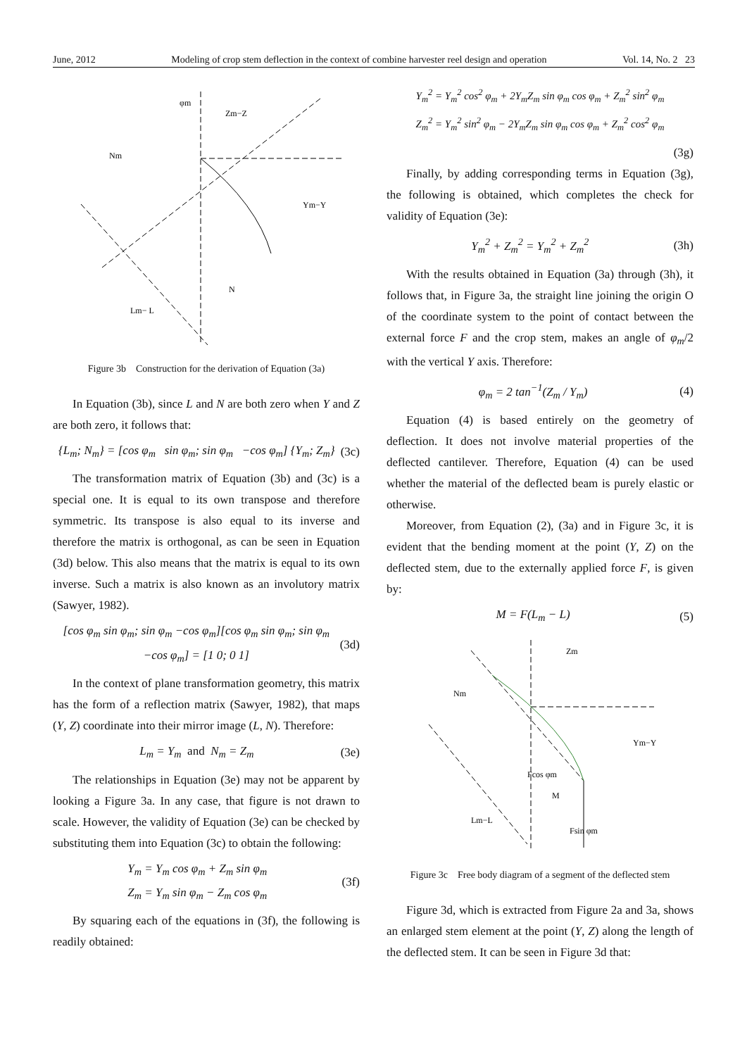June, 2012 Modeling of crop stem deflection in the context of combine harvester reel design and operation Vol. 14, No. 2 23
φm
Zm−Z
Nm
Ym−Y
Lm− L
N
Figure 3b Construction for the derivation of Equation (3a)
In Equation (3b), since L and N are both zero when Y and Z are both zero, it follows that:
{L<sub>m</sub>; N<sub>m</sub>} = [cos φ<sub>m</sub> sin φ<sub>m</sub>; sin φ<sub>m</sub> −cos φ<sub>m</sub>] {Y<sub>m</sub>; Z<sub>m</sub>} (3c)
The transformation matrix of Equation (3b) and (3c) is a special one. It is equal to its own transpose and therefore symmetric. Its transpose is also equal to its inverse and therefore the matrix is orthogonal, as can be seen in Equation (3d) below. This also means that the matrix is equal to its own inverse. Such a matrix is also known as an involutory matrix (Sawyer, 1982).
[cos φ<sub>m</sub> sin φ<sub>m</sub>; sin φ<sub>m</sub> −cos φ<sub>m</sub>][cos φ<sub>m</sub> sin φ<sub>m</sub>; sin φ<sub>m</sub> −cos φ<sub>m</sub>] = [1 0; 0 1] (3d)
In the context of plane transformation geometry, this matrix has the form of a reflection matrix (Sawyer, 1982), that maps (Y, Z) coordinate into their mirror image (L, N). Therefore:
L<sub>m</sub> = Y<sub>m</sub> and N<sub>m</sub> = Z<sub>m</sub> (3e)
The relationships in Equation (3e) may not be apparent by looking a Figure 3a. In any case, that figure is not drawn to scale. However, the validity of Equation (3e) can be checked by substituting them into Equation (3c) to obtain the following:
Y<sub>m</sub> = Y<sub>m</sub> cos φ<sub>m</sub> + Z<sub>m</sub> sin φ<sub>m</sub>
Z<sub>m</sub> = Y<sub>m</sub> sin φ<sub>m</sub> − Z<sub>m</sub> cos φ<sub>m</sub> (3f)
By squaring each of the equations in (3f), the following is readily obtained:
Y<sub>m</sub><sup>2</sup> = Y<sub>m</sub><sup>2</sup> cos<sup>2</sup> φ<sub>m</sub> + 2Y<sub>m</sub>Z<sub>m</sub> sin φ<sub>m</sub> cos φ<sub>m</sub> + Z<sub>m</sub><sup>2</sup> sin<sup>2</sup> φ<sub>m</sub>
Z<sub>m</sub><sup>2</sup> = Y<sub>m</sub><sup>2</sup> sin<sup>2</sup> φ<sub>m</sub> − 2Y<sub>m</sub>Z<sub>m</sub> sin φ<sub>m</sub> cos φ<sub>m</sub> + Z<sub>m</sub><sup>2</sup> cos<sup>2</sup> φ<sub>m</sub>
(3g)
Finally, by adding corresponding terms in Equation (3g), the following is obtained, which completes the check for validity of Equation (3e):
Y<sub>m</sub><sup>2</sup> + Z<sub>m</sub><sup>2</sup> = Y<sub>m</sub><sup>2</sup> + Z<sub>m</sub><sup>2</sup> (3h)
With the results obtained in Equation (3a) through (3h), it follows that, in Figure 3a, the straight line joining the origin O of the coordinate system to the point of contact between the external force F and the crop stem, makes an angle of φ<sub>m</sub>/2 with the vertical Y axis. Therefore:
φ<sub>m</sub> = 2 tan<sup>−1</sup>(Z<sub>m</sub> / Y<sub>m</sub>) (4)
Equation (4) is based entirely on the geometry of deflection. It does not involve material properties of the deflected cantilever. Therefore, Equation (4) can be used whether the material of the deflected beam is purely elastic or otherwise.
Moreover, from Equation (2), (3a) and in Figure 3c, it is evident that the bending moment at the point (Y, Z) on the deflected stem, due to the externally applied force F, is given by:
M = F(L<sub>m</sub> − L) (5)
Zm
Nm
Ym−Y
Lm−L
Fcos φm
Fsin φm
M
Figure 3c Free body diagram of a segment of the deflected stem
Figure 3d, which is extracted from Figure 2a and 3a, shows an enlarged stem element at the point (Y, Z) along the length of the deflected stem. It can be seen in Figure 3d that: